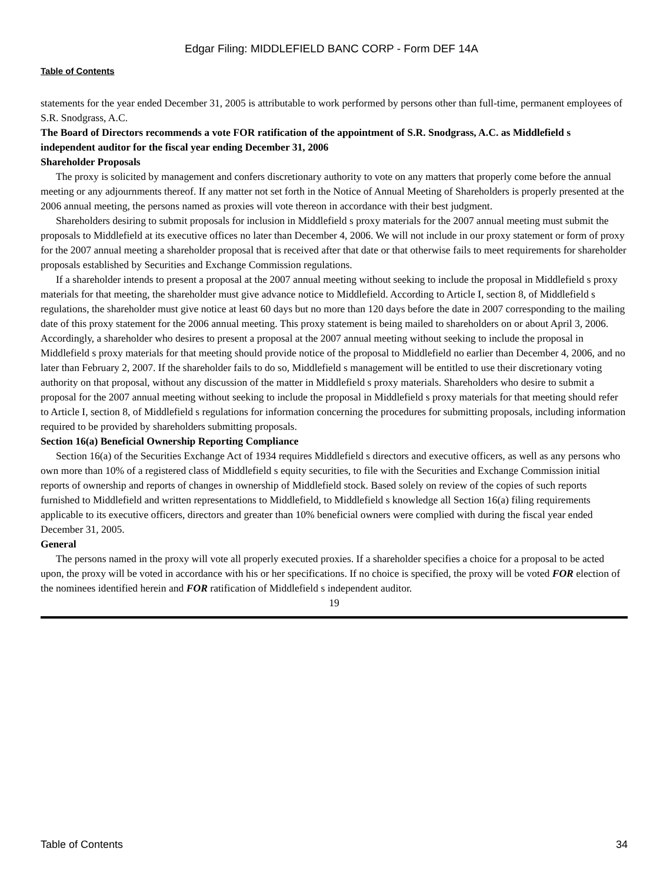Edgar Filing: MIDDLEFIELD BANC CORP - Form DEF 14A
Table of Contents
statements for the year ended December 31, 2005 is attributable to work performed by persons other than full-time, permanent employees of S.R. Snodgrass, A.C.
The Board of Directors recommends a vote FOR ratification of the appointment of S.R. Snodgrass, A.C. as Middlefield s independent auditor for the fiscal year ending December 31, 2006
Shareholder Proposals
The proxy is solicited by management and confers discretionary authority to vote on any matters that properly come before the annual meeting or any adjournments thereof. If any matter not set forth in the Notice of Annual Meeting of Shareholders is properly presented at the 2006 annual meeting, the persons named as proxies will vote thereon in accordance with their best judgment.
Shareholders desiring to submit proposals for inclusion in Middlefield s proxy materials for the 2007 annual meeting must submit the proposals to Middlefield at its executive offices no later than December 4, 2006. We will not include in our proxy statement or form of proxy for the 2007 annual meeting a shareholder proposal that is received after that date or that otherwise fails to meet requirements for shareholder proposals established by Securities and Exchange Commission regulations.
If a shareholder intends to present a proposal at the 2007 annual meeting without seeking to include the proposal in Middlefield s proxy materials for that meeting, the shareholder must give advance notice to Middlefield. According to Article I, section 8, of Middlefield s regulations, the shareholder must give notice at least 60 days but no more than 120 days before the date in 2007 corresponding to the mailing date of this proxy statement for the 2006 annual meeting. This proxy statement is being mailed to shareholders on or about April 3, 2006. Accordingly, a shareholder who desires to present a proposal at the 2007 annual meeting without seeking to include the proposal in Middlefield s proxy materials for that meeting should provide notice of the proposal to Middlefield no earlier than December 4, 2006, and no later than February 2, 2007. If the shareholder fails to do so, Middlefield s management will be entitled to use their discretionary voting authority on that proposal, without any discussion of the matter in Middlefield s proxy materials. Shareholders who desire to submit a proposal for the 2007 annual meeting without seeking to include the proposal in Middlefield s proxy materials for that meeting should refer to Article I, section 8, of Middlefield s regulations for information concerning the procedures for submitting proposals, including information required to be provided by shareholders submitting proposals.
Section 16(a) Beneficial Ownership Reporting Compliance
Section 16(a) of the Securities Exchange Act of 1934 requires Middlefield s directors and executive officers, as well as any persons who own more than 10% of a registered class of Middlefield s equity securities, to file with the Securities and Exchange Commission initial reports of ownership and reports of changes in ownership of Middlefield stock. Based solely on review of the copies of such reports furnished to Middlefield and written representations to Middlefield, to Middlefield s knowledge all Section 16(a) filing requirements applicable to its executive officers, directors and greater than 10% beneficial owners were complied with during the fiscal year ended December 31, 2005.
General
The persons named in the proxy will vote all properly executed proxies. If a shareholder specifies a choice for a proposal to be acted upon, the proxy will be voted in accordance with his or her specifications. If no choice is specified, the proxy will be voted FOR election of the nominees identified herein and FOR ratification of Middlefield s independent auditor.
19
Table of Contents 34